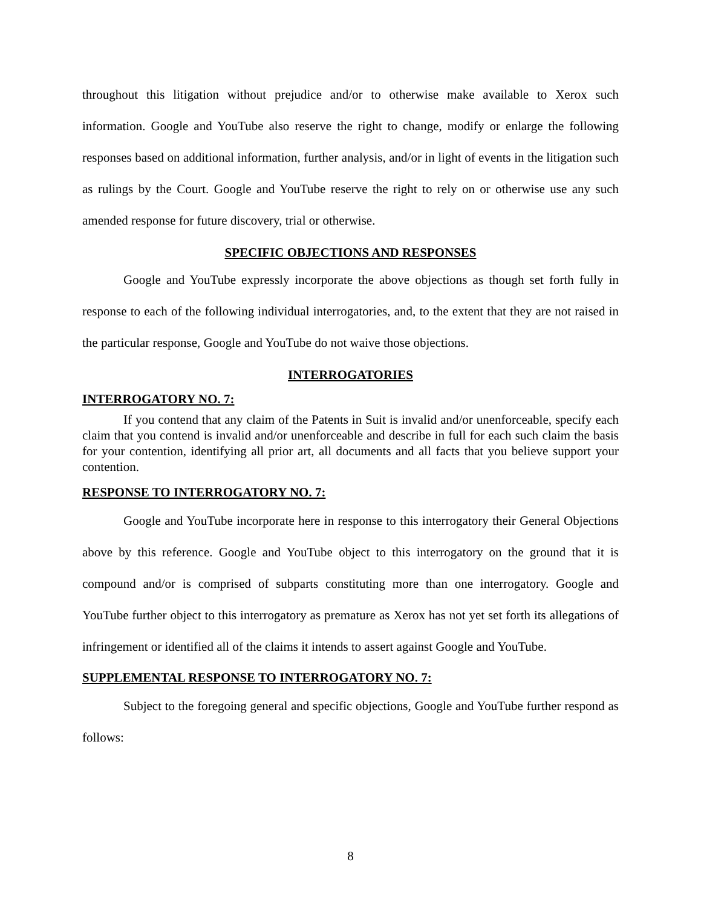throughout this litigation without prejudice and/or to otherwise make available to Xerox such information. Google and YouTube also reserve the right to change, modify or enlarge the following responses based on additional information, further analysis, and/or in light of events in the litigation such as rulings by the Court. Google and YouTube reserve the right to rely on or otherwise use any such amended response for future discovery, trial or otherwise.
SPECIFIC OBJECTIONS AND RESPONSES
Google and YouTube expressly incorporate the above objections as though set forth fully in response to each of the following individual interrogatories, and, to the extent that they are not raised in the particular response, Google and YouTube do not waive those objections.
INTERROGATORIES
INTERROGATORY NO. 7:
If you contend that any claim of the Patents in Suit is invalid and/or unenforceable, specify each claim that you contend is invalid and/or unenforceable and describe in full for each such claim the basis for your contention, identifying all prior art, all documents and all facts that you believe support your contention.
RESPONSE TO INTERROGATORY NO. 7:
Google and YouTube incorporate here in response to this interrogatory their General Objections above by this reference. Google and YouTube object to this interrogatory on the ground that it is compound and/or is comprised of subparts constituting more than one interrogatory. Google and YouTube further object to this interrogatory as premature as Xerox has not yet set forth its allegations of infringement or identified all of the claims it intends to assert against Google and YouTube.
SUPPLEMENTAL RESPONSE TO INTERROGATORY NO. 7:
Subject to the foregoing general and specific objections, Google and YouTube further respond as follows:
8